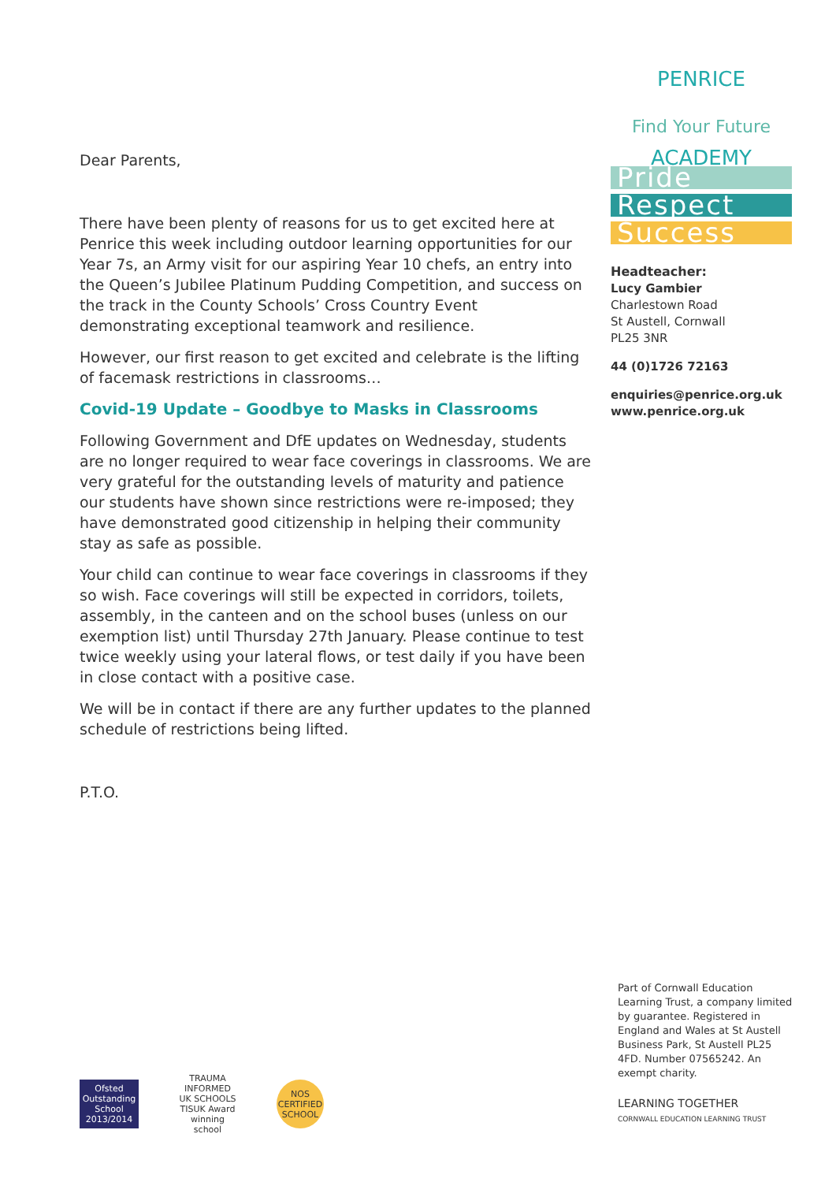Dear Parents,
There have been plenty of reasons for us to get excited here at Penrice this week including outdoor learning opportunities for our Year 7s, an Army visit for our aspiring Year 10 chefs, an entry into the Queen’s Jubilee Platinum Pudding Competition, and success on the track in the County Schools’ Cross Country Event demonstrating exceptional teamwork and resilience.
However, our first reason to get excited and celebrate is the lifting of facemask restrictions in classrooms…
Covid-19 Update – Goodbye to Masks in Classrooms
Following Government and DfE updates on Wednesday, students are no longer required to wear face coverings in classrooms. We are very grateful for the outstanding levels of maturity and patience our students have shown since restrictions were re-imposed; they have demonstrated good citizenship in helping their community stay as safe as possible.
Your child can continue to wear face coverings in classrooms if they so wish. Face coverings will still be expected in corridors, toilets, assembly, in the canteen and on the school buses (unless on our exemption list) until Thursday 27th January. Please continue to test twice weekly using your lateral flows, or test daily if you have been in close contact with a positive case.
We will be in contact if there are any further updates to the planned schedule of restrictions being lifted.
P.T.O.
PENRICE ACADEMY
Find Your Future
Pride
Respect
Success
Headteacher:
Lucy Gambier
Charlestown Road
St Austell, Cornwall
PL25 3NR
44 (0)1726 72163
enquiries@penrice.org.uk
www.penrice.org.uk
Part of Cornwall Education Learning Trust, a company limited by guarantee. Registered in England and Wales at St Austell Business Park, St Austell PL25 4FD. Number 07565242. An exempt charity.
LEARNING TOGETHER
CORNWALL EDUCATION LEARNING TRUST
Ofsted Outstanding School 2013/2014
TRAUMA INFORMED UK SCHOOLS TISUK Award winning school
NOS CERTIFIED SCHOOL